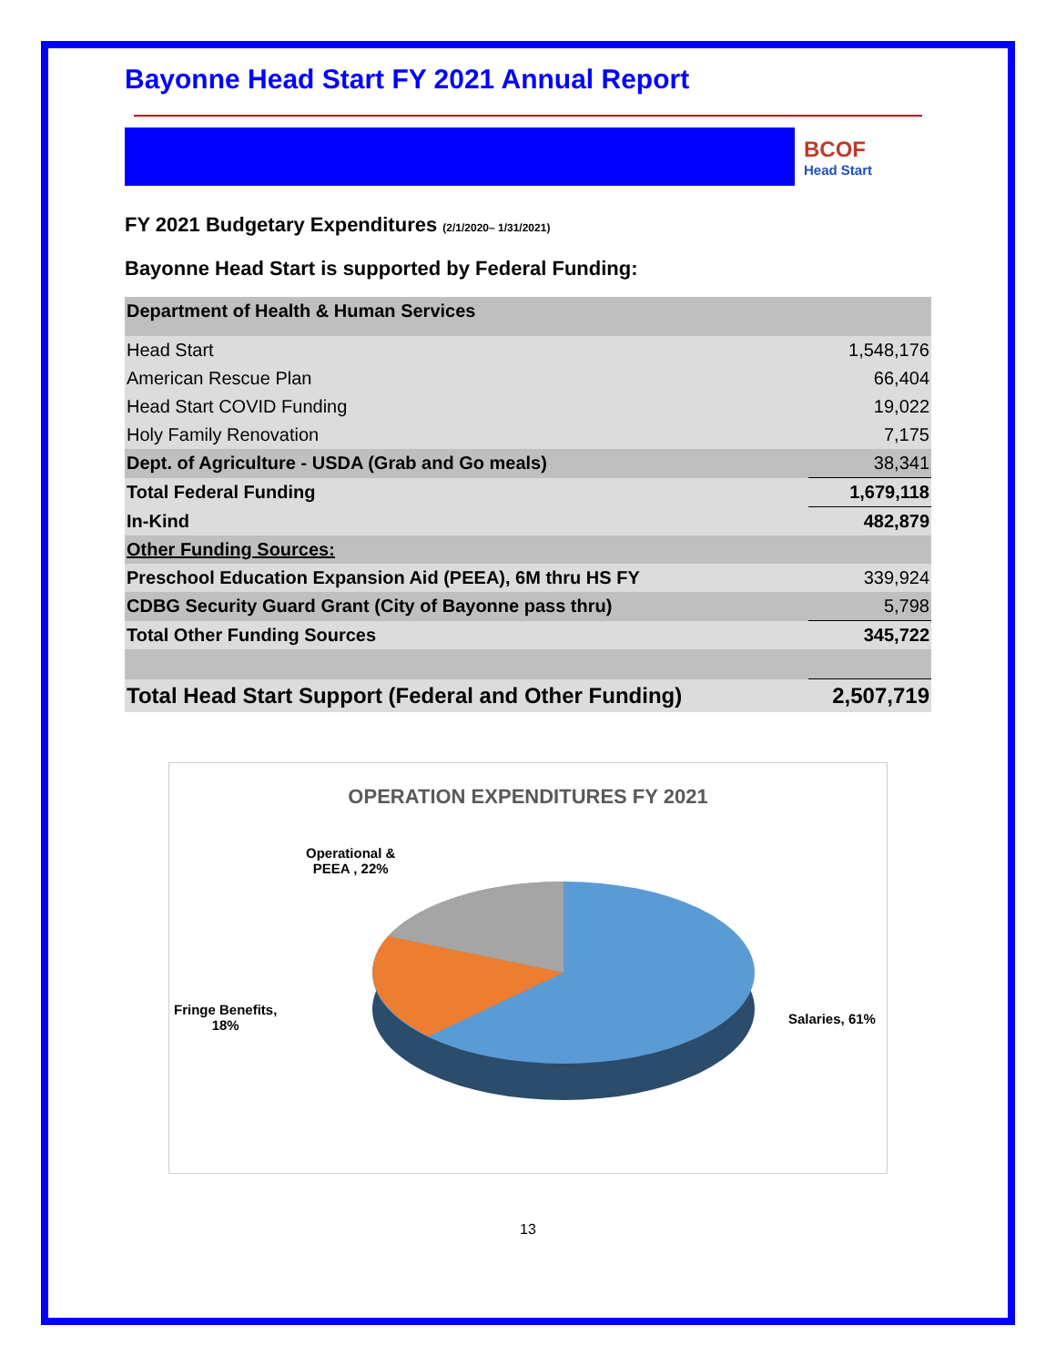Bayonne Head Start FY 2021 Annual Report
BCOF
Head Start
FY 2021 Budgetary Expenditures (2/1/2020– 1/31/2021)
Bayonne Head Start is supported by Federal Funding:
| Department of Health & Human Services | |
| Head Start | 1,548,176 |
| American Rescue Plan | 66,404 |
| Head Start COVID Funding | 19,022 |
| Holy Family Renovation | 7,175 |
| Dept. of Agriculture - USDA (Grab and Go meals) | 38,341 |
| Total Federal Funding | 1,679,118 |
| In-Kind | 482,879 |
| Other Funding Sources: | |
| Preschool Education Expansion Aid (PEEA), 6M thru HS FY | 339,924 |
| CDBG Security Guard Grant (City of Bayonne pass thru) | 5,798 |
| Total Other Funding Sources | 345,722 |
| Total Head Start Support (Federal and Other Funding) | 2,507,719 |
OPERATION EXPENDITURES FY 2021
Operational &
PEEA , 22%
Fringe Benefits,
18%
Salaries, 61%
13